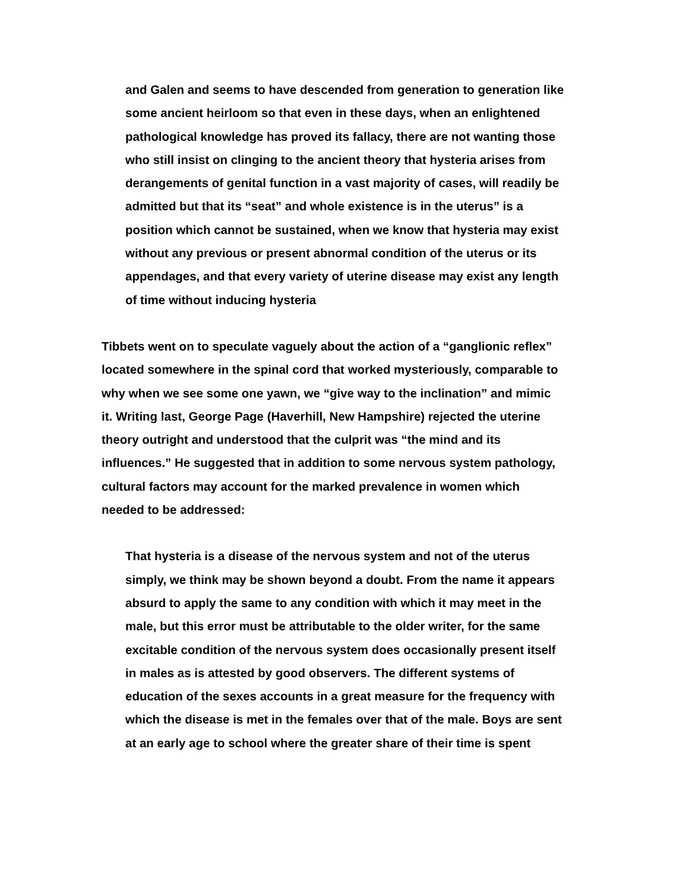and Galen and seems to have descended from generation to generation like some ancient heirloom so that even in these days, when an enlightened pathological knowledge has proved its fallacy, there are not wanting those who still insist on clinging to the ancient theory that hysteria arises from derangements of genital function in a vast majority of cases, will readily be admitted but that its “seat” and whole existence is in the uterus” is a position which cannot be sustained, when we know that hysteria may exist without any previous or present abnormal condition of the uterus or its appendages, and that every variety of uterine disease may exist any length of time without inducing hysteria
Tibbets went on to speculate vaguely about the action of a “ganglionic reflex” located somewhere in the spinal cord that worked mysteriously, comparable to why when we see some one yawn, we “give way to the inclination” and mimic it. Writing last, George Page (Haverhill, New Hampshire) rejected the uterine theory outright and understood that the culprit was “the mind and its influences.” He suggested that in addition to some nervous system pathology, cultural factors may account for the marked prevalence in women which needed to be addressed:
That hysteria is a disease of the nervous system and not of the uterus simply, we think may be shown beyond a doubt. From the name it appears absurd to apply the same to any condition with which it may meet in the male, but this error must be attributable to the older writer, for the same excitable condition of the nervous system does occasionally present itself in males as is attested by good observers. The different systems of education of the sexes accounts in a great measure for the frequency with which the disease is met in the females over that of the male. Boys are sent at an early age to school where the greater share of their time is spent